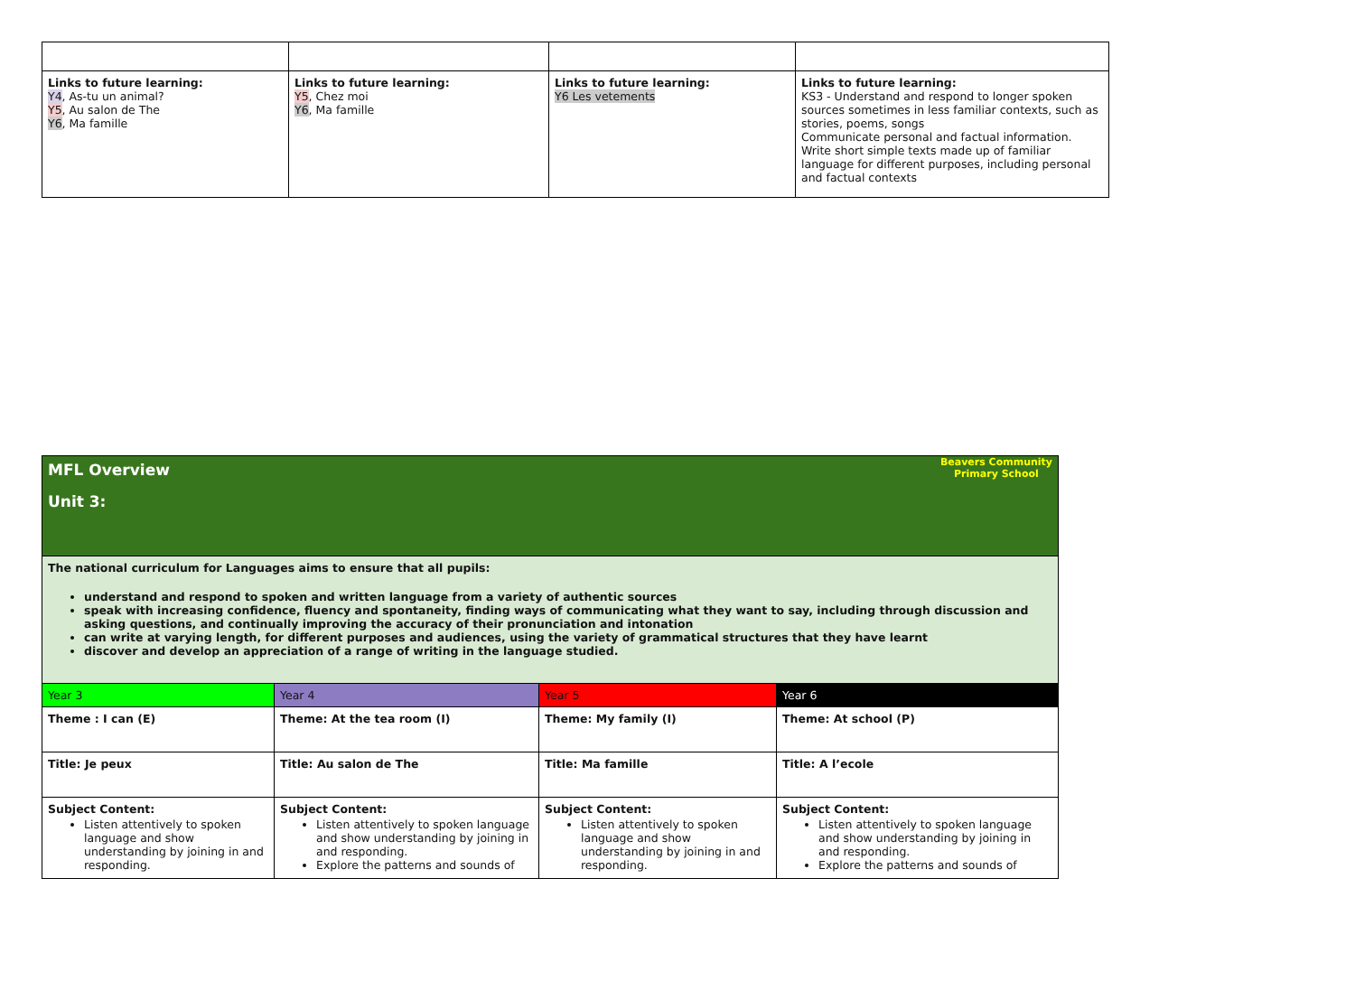| Links to future learning: Y4 , As-tu un animal? Y5 , Au salon de The Y6 , Ma famille | Links to future learning: Y5 , Chez moi Y6 , Ma famille | Links to future learning: Y6 Les vetements | Links to future learning: KS3 - Understand and respond to longer spoken sources sometimes in less familiar contexts, such as stories, poems, songs Communicate personal and factual information. Write short simple texts made up of familiar language for different purposes, including personal and factual contexts |
| MFL Overview Unit 3: Beavers Community Primary School | | | |
| The national curriculum for Languages aims to ensure that all pupils: understand and respond to spoken and written language from a variety of authentic sources speak with increasing confidence, fluency and spontaneity, finding ways of communicating what they want to say, including through discussion and asking questions, and continually improving the accuracy of their pronunciation and intonation can write at varying length, for different purposes and audiences, using the variety of grammatical structures that they have learnt discover and develop an appreciation of a range of writing in the language studied. | | | |
| Year 3 | Year 4 | Year 5 | Year 6 |
| Theme : I can (E) | Theme: At the tea room (I) | Theme: My family (I) | Theme: At school (P) |
| Title: Je peux | Title: Au salon de The | Title: Ma famille | Title: A l’ecole |
| Subject Content: Listen attentively to spoken language and show understanding by joining in and responding. | Subject Content: Listen attentively to spoken language and show understanding by joining in and responding. Explore the patterns and sounds of | Subject Content: Listen attentively to spoken language and show understanding by joining in and responding. | Subject Content: Listen attentively to spoken language and show understanding by joining in and responding. Explore the patterns and sounds of |